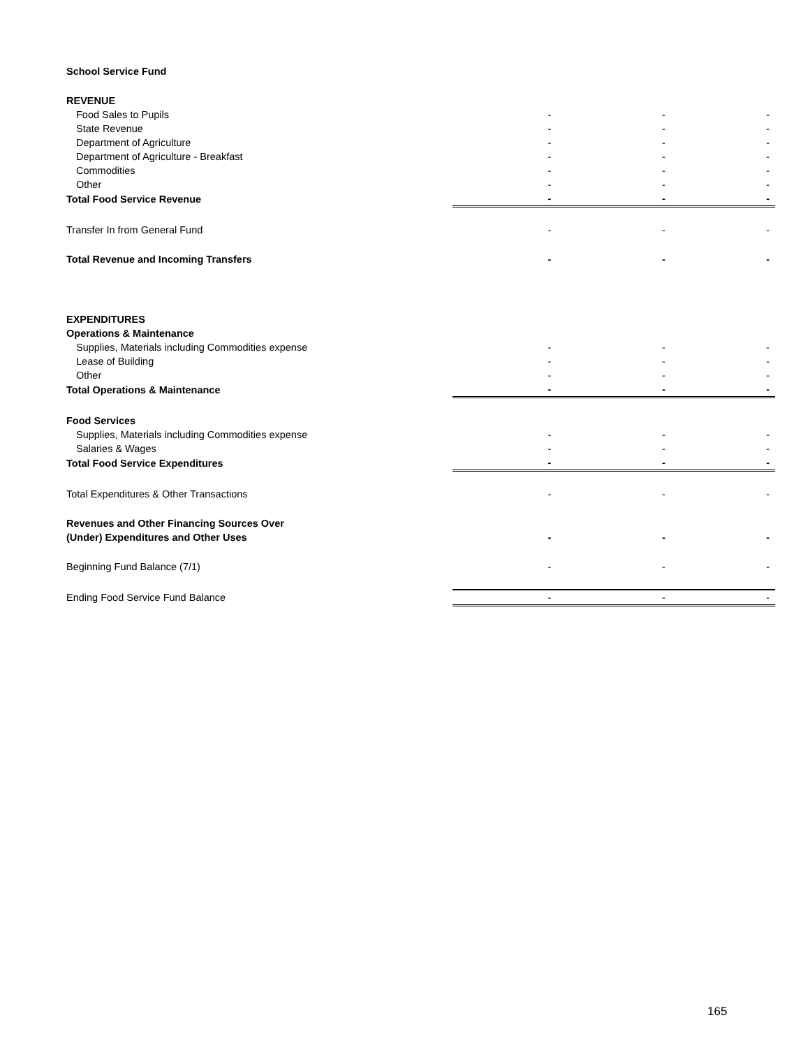| School Service Fund | | | |
| REVENUE | | | |
| Food Sales to Pupils | - | - | - |
| State Revenue | - | - | - |
| Department of Agriculture | - | - | - |
| Department of Agriculture - Breakfast | - | - | - |
| Commodities | - | - | - |
| Other | - | - | - |
| Total Food Service Revenue | - | - | - |
| Transfer In from General Fund | - | - | - |
| Total Revenue and Incoming Transfers | - | - | - |
| EXPENDITURES | | | |
| Operations & Maintenance | | | |
| Supplies, Materials including Commodities expense | - | - | - |
| Lease of Building | - | - | - |
| Other | - | - | - |
| Total Operations & Maintenance | - | - | - |
| Food Services | | | |
| Supplies, Materials including Commodities expense | - | - | - |
| Salaries & Wages | - | - | - |
| Total Food Service Expenditures | - | - | - |
| Total Expenditures & Other Transactions | - | - | - |
| Revenues and Other Financing Sources Over | | | |
| (Under) Expenditures and Other Uses | - | - | - |
| Beginning Fund Balance (7/1) | - | - | - |
| Ending Food Service Fund Balance | - | - | - |
165